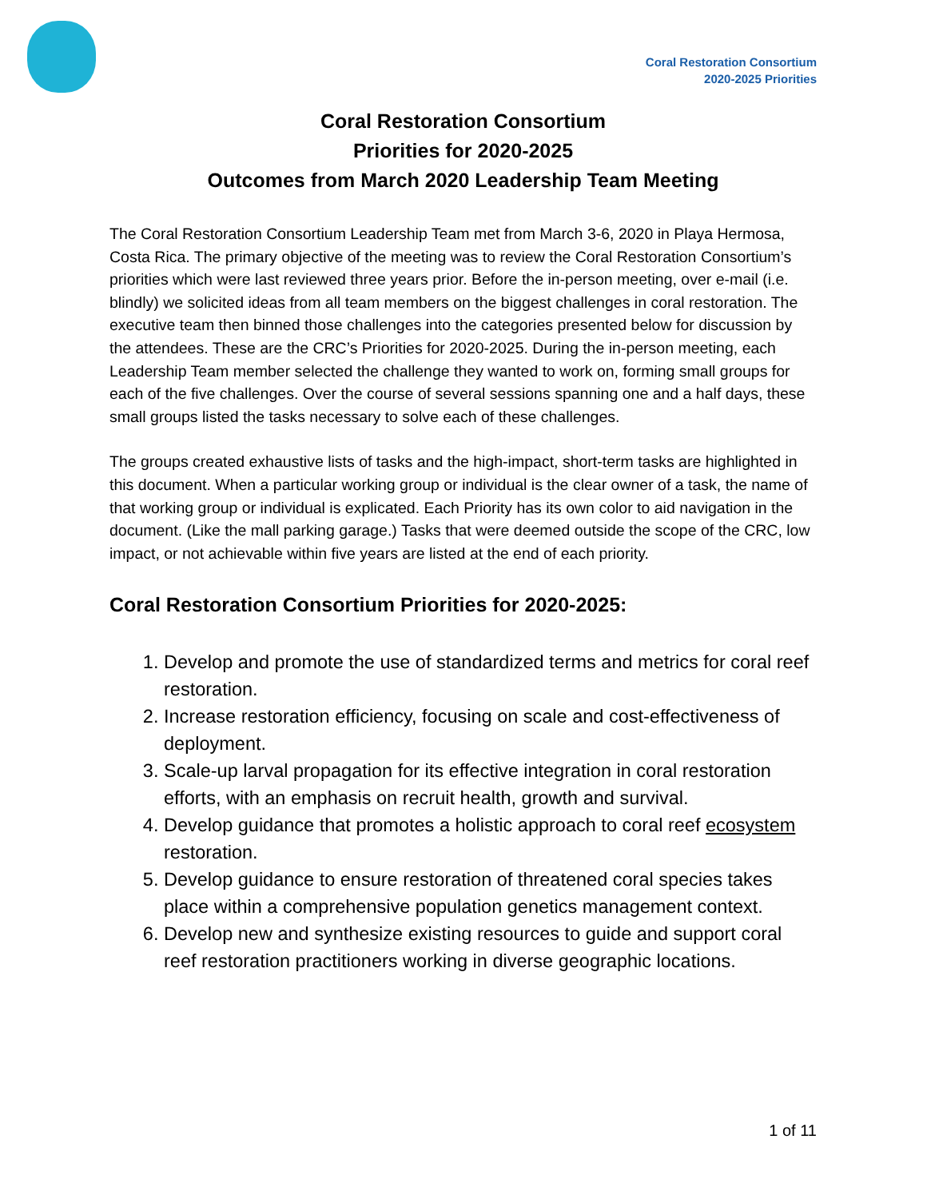Coral Restoration Consortium
2020-2025 Priorities
Coral Restoration Consortium
Priorities for 2020-2025
Outcomes from March 2020 Leadership Team Meeting
The Coral Restoration Consortium Leadership Team met from March 3-6, 2020 in Playa Hermosa, Costa Rica. The primary objective of the meeting was to review the Coral Restoration Consortium’s priorities which were last reviewed three years prior. Before the in-person meeting, over e-mail (i.e. blindly) we solicited ideas from all team members on the biggest challenges in coral restoration. The executive team then binned those challenges into the categories presented below for discussion by the attendees. These are the CRC’s Priorities for 2020-2025. During the in-person meeting, each Leadership Team member selected the challenge they wanted to work on, forming small groups for each of the five challenges. Over the course of several sessions spanning one and a half days, these small groups listed the tasks necessary to solve each of these challenges.
The groups created exhaustive lists of tasks and the high-impact, short-term tasks are highlighted in this document. When a particular working group or individual is the clear owner of a task, the name of that working group or individual is explicated. Each Priority has its own color to aid navigation in the document. (Like the mall parking garage.) Tasks that were deemed outside the scope of the CRC, low impact, or not achievable within five years are listed at the end of each priority.
Coral Restoration Consortium Priorities for 2020-2025:
1. Develop and promote the use of standardized terms and metrics for coral reef restoration.
2. Increase restoration efficiency, focusing on scale and cost-effectiveness of deployment.
3. Scale-up larval propagation for its effective integration in coral restoration efforts, with an emphasis on recruit health, growth and survival.
4. Develop guidance that promotes a holistic approach to coral reef ecosystem restoration.
5. Develop guidance to ensure restoration of threatened coral species takes place within a comprehensive population genetics management context.
6. Develop new and synthesize existing resources to guide and support coral reef restoration practitioners working in diverse geographic locations.
1 of 11